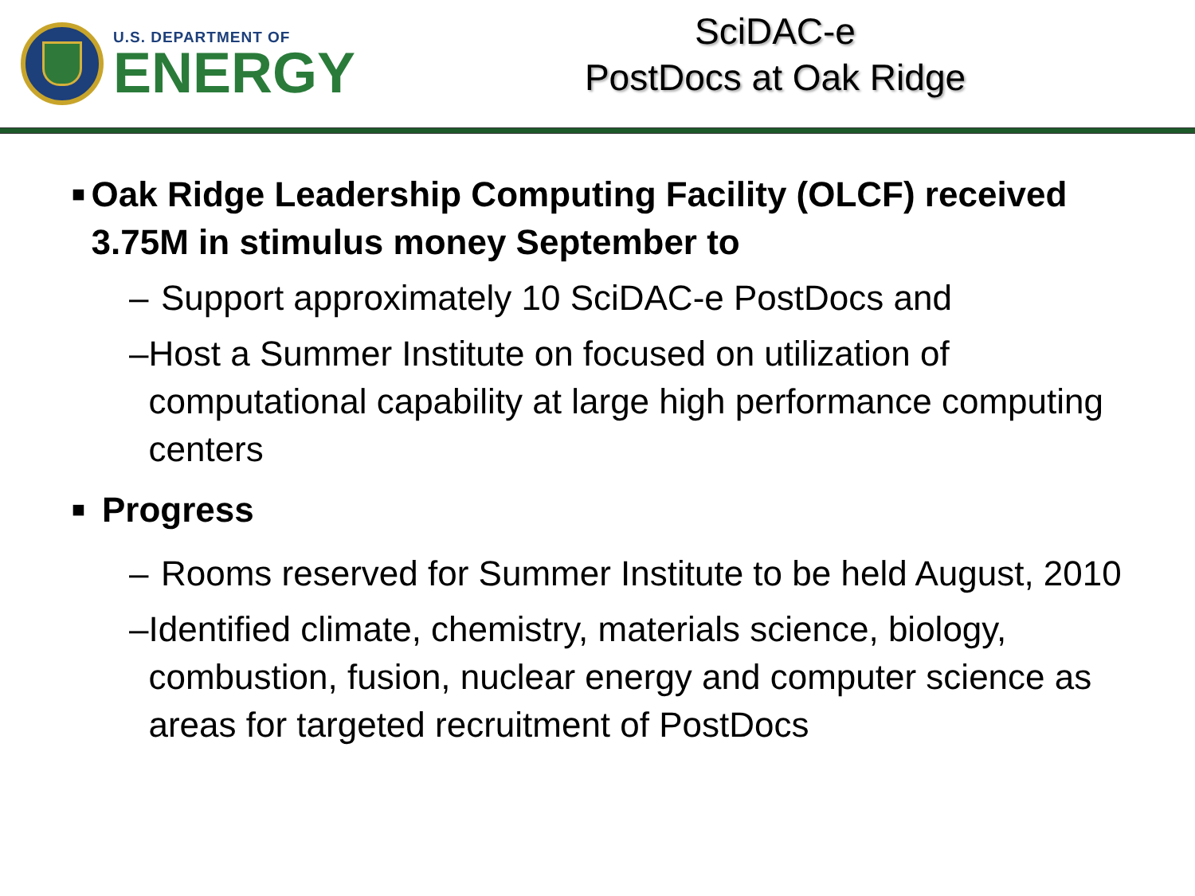U.S. DEPARTMENT OF
ENERGY
SciDAC-e
PostDocs at Oak Ridge
■ Oak Ridge Leadership Computing Facility (OLCF) received 3.75M in stimulus money September to
– Support approximately 10 SciDAC-e PostDocs and
– Host a Summer Institute on focused on utilization of computational capability at large high performance computing centers
■ Progress
– Rooms reserved for Summer Institute to be held August, 2010
– Identified climate, chemistry, materials science, biology, combustion, fusion, nuclear energy and computer science as areas for targeted recruitment of PostDocs